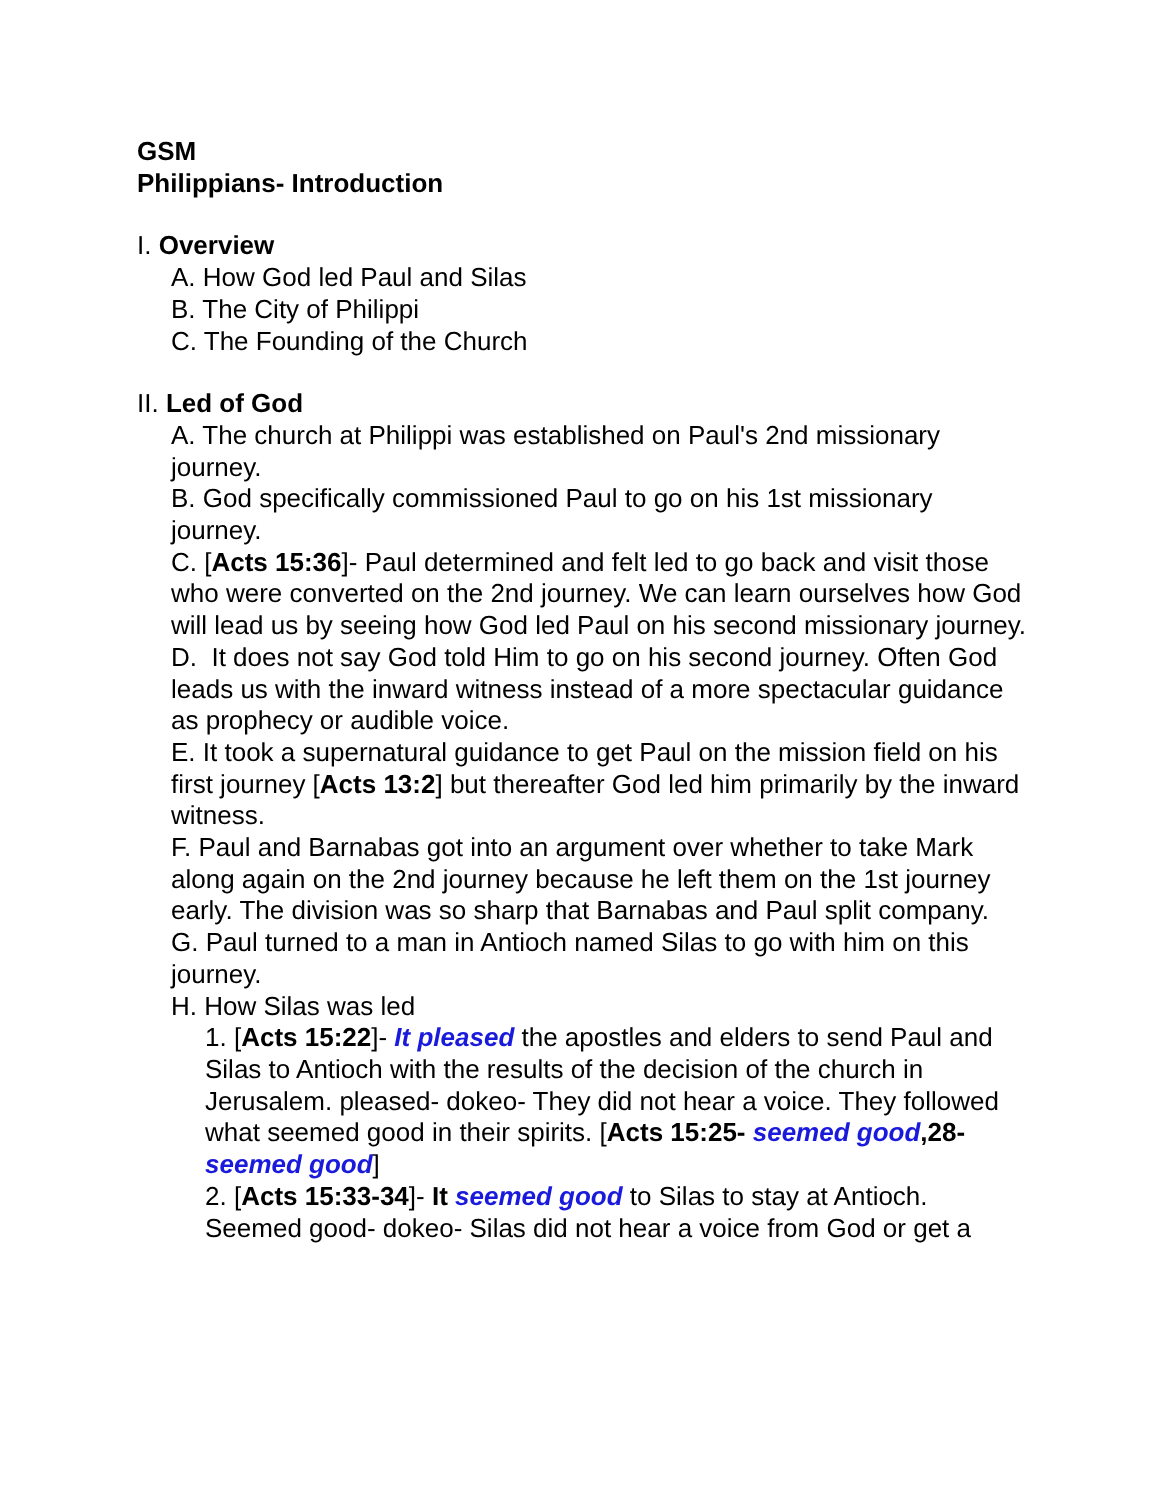GSM
Philippians- Introduction
I. Overview
A. How God led Paul and Silas
B. The City of Philippi
C. The Founding of the Church
II. Led of God
A. The church at Philippi was established on Paul's 2nd missionary journey.
B. God specifically commissioned Paul to go on his 1st missionary journey.
C. [Acts 15:36]- Paul determined and felt led to go back and visit those who were converted on the 2nd journey. We can learn ourselves how God will lead us by seeing how God led Paul on his second missionary journey.
D. It does not say God told Him to go on his second journey. Often God leads us with the inward witness instead of a more spectacular guidance as prophecy or audible voice.
E. It took a supernatural guidance to get Paul on the mission field on his first journey [Acts 13:2] but thereafter God led him primarily by the inward witness.
F. Paul and Barnabas got into an argument over whether to take Mark along again on the 2nd journey because he left them on the 1st journey early. The division was so sharp that Barnabas and Paul split company.
G. Paul turned to a man in Antioch named Silas to go with him on this journey.
H. How Silas was led
1. [Acts 15:22]- It pleased the apostles and elders to send Paul and Silas to Antioch with the results of the decision of the church in Jerusalem. pleased- dokeo- They did not hear a voice. They followed what seemed good in their spirits. [Acts 15:25- seemed good,28- seemed good]
2. [Acts 15:33-34]- It seemed good to Silas to stay at Antioch. Seemed good- dokeo- Silas did not hear a voice from God or get a